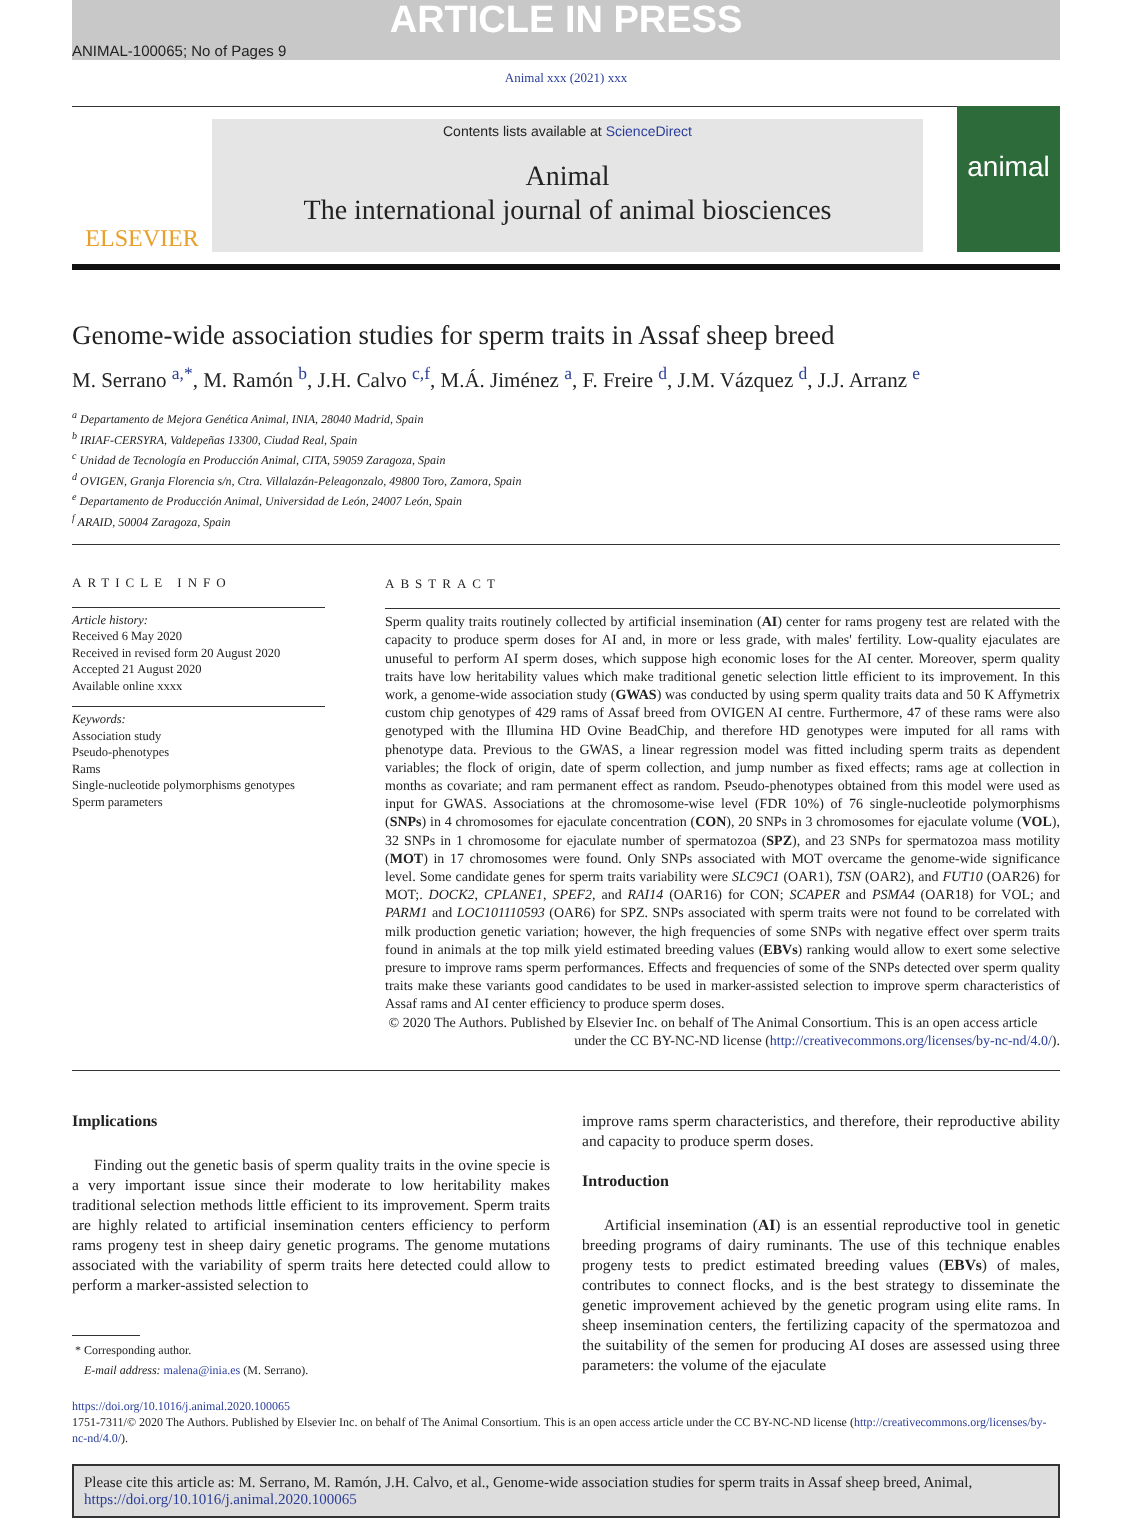ARTICLE IN PRESS
ANIMAL-100065; No of Pages 9
Animal xxx (2021) xxx
ELSEVIER
Contents lists available at ScienceDirect
Animal
The international journal of animal biosciences
animal
Genome-wide association studies for sperm traits in Assaf sheep breed
M. Serrano <sup>a,*</sup>, M. Ramón <sup>b</sup>, J.H. Calvo <sup>c,f</sup>, M.Á. Jiménez <sup>a</sup>, F. Freire <sup>d</sup>, J.M. Vázquez <sup>d</sup>, J.J. Arranz <sup>e</sup>
<sup>a</sup> Departamento de Mejora Genética Animal, INIA, 28040 Madrid, Spain
<sup>b</sup> IRIAF-CERSYRA, Valdepeñas 13300, Ciudad Real, Spain
<sup>c</sup> Unidad de Tecnología en Producción Animal, CITA, 59059 Zaragoza, Spain
<sup>d</sup> OVIGEN, Granja Florencia s/n, Ctra. Villalazán-Peleagonzalo, 49800 Toro, Zamora, Spain
<sup>e</sup> Departamento de Producción Animal, Universidad de León, 24007 León, Spain
<sup>f</sup> ARAID, 50004 Zaragoza, Spain
ARTICLE INFO
Article history:
Received 6 May 2020
Received in revised form 20 August 2020
Accepted 21 August 2020
Available online xxxx
Keywords:
Association study
Pseudo-phenotypes
Rams
Single-nucleotide polymorphisms genotypes
Sperm parameters
ABSTRACT
Sperm quality traits routinely collected by artificial insemination (AI) center for rams progeny test are related with the capacity to produce sperm doses for AI and, in more or less grade, with males' fertility. Low-quality ejaculates are unuseful to perform AI sperm doses, which suppose high economic loses for the AI center. Moreover, sperm quality traits have low heritability values which make traditional genetic selection little efficient to its improvement. In this work, a genome-wide association study (GWAS) was conducted by using sperm quality traits data and 50 K Affymetrix custom chip genotypes of 429 rams of Assaf breed from OVIGEN AI centre. Furthermore, 47 of these rams were also genotyped with the Illumina HD Ovine BeadChip, and therefore HD genotypes were imputed for all rams with phenotype data. Previous to the GWAS, a linear regression model was fitted including sperm traits as dependent variables; the flock of origin, date of sperm collection, and jump number as fixed effects; rams age at collection in months as covariate; and ram permanent effect as random. Pseudo-phenotypes obtained from this model were used as input for GWAS. Associations at the chromosome-wise level (FDR 10%) of 76 single-nucleotide polymorphisms (SNPs) in 4 chromosomes for ejaculate concentration (CON), 20 SNPs in 3 chromosomes for ejaculate volume (VOL), 32 SNPs in 1 chromosome for ejaculate number of spermatozoa (SPZ), and 23 SNPs for spermatozoa mass motility (MOT) in 17 chromosomes were found. Only SNPs associated with MOT overcame the genome-wide significance level. Some candidate genes for sperm traits variability were SLC9C1 (OAR1), TSN (OAR2), and FUT10 (OAR26) for MOT;. DOCK2, CPLANE1, SPEF2, and RAI14 (OAR16) for CON; SCAPER and PSMA4 (OAR18) for VOL; and PARM1 and LOC101110593 (OAR6) for SPZ. SNPs associated with sperm traits were not found to be correlated with milk production genetic variation; however, the high frequencies of some SNPs with negative effect over sperm traits found in animals at the top milk yield estimated breeding values (EBVs) ranking would allow to exert some selective presure to improve rams sperm performances. Effects and frequencies of some of the SNPs detected over sperm quality traits make these variants good candidates to be used in marker-assisted selection to improve sperm characteristics of Assaf rams and AI center efficiency to produce sperm doses.
© 2020 The Authors. Published by Elsevier Inc. on behalf of The Animal Consortium. This is an open access article
under the CC BY-NC-ND license (http://creativecommons.org/licenses/by-nc-nd/4.0/).
Implications
Finding out the genetic basis of sperm quality traits in the ovine specie is a very important issue since their moderate to low heritability makes traditional selection methods little efficient to its improvement. Sperm traits are highly related to artificial insemination centers efficiency to perform rams progeny test in sheep dairy genetic programs. The genome mutations associated with the variability of sperm traits here detected could allow to perform a marker-assisted selection to
* Corresponding author.
E-mail address: malena@inia.es (M. Serrano).
improve rams sperm characteristics, and therefore, their reproductive ability and capacity to produce sperm doses.
Introduction
Artificial insemination (AI) is an essential reproductive tool in genetic breeding programs of dairy ruminants. The use of this technique enables progeny tests to predict estimated breeding values (EBVs) of males, contributes to connect flocks, and is the best strategy to disseminate the genetic improvement achieved by the genetic program using elite rams. In sheep insemination centers, the fertilizing capacity of the spermatozoa and the suitability of the semen for producing AI doses are assessed using three parameters: the volume of the ejaculate
https://doi.org/10.1016/j.animal.2020.100065
1751-7311/© 2020 The Authors. Published by Elsevier Inc. on behalf of The Animal Consortium. This is an open access article under the CC BY-NC-ND license (http://creativecommons.org/licenses/by-nc-nd/4.0/).
Please cite this article as: M. Serrano, M. Ramón, J.H. Calvo, et al., Genome-wide association studies for sperm traits in Assaf sheep breed, Animal, https://doi.org/10.1016/j.animal.2020.100065